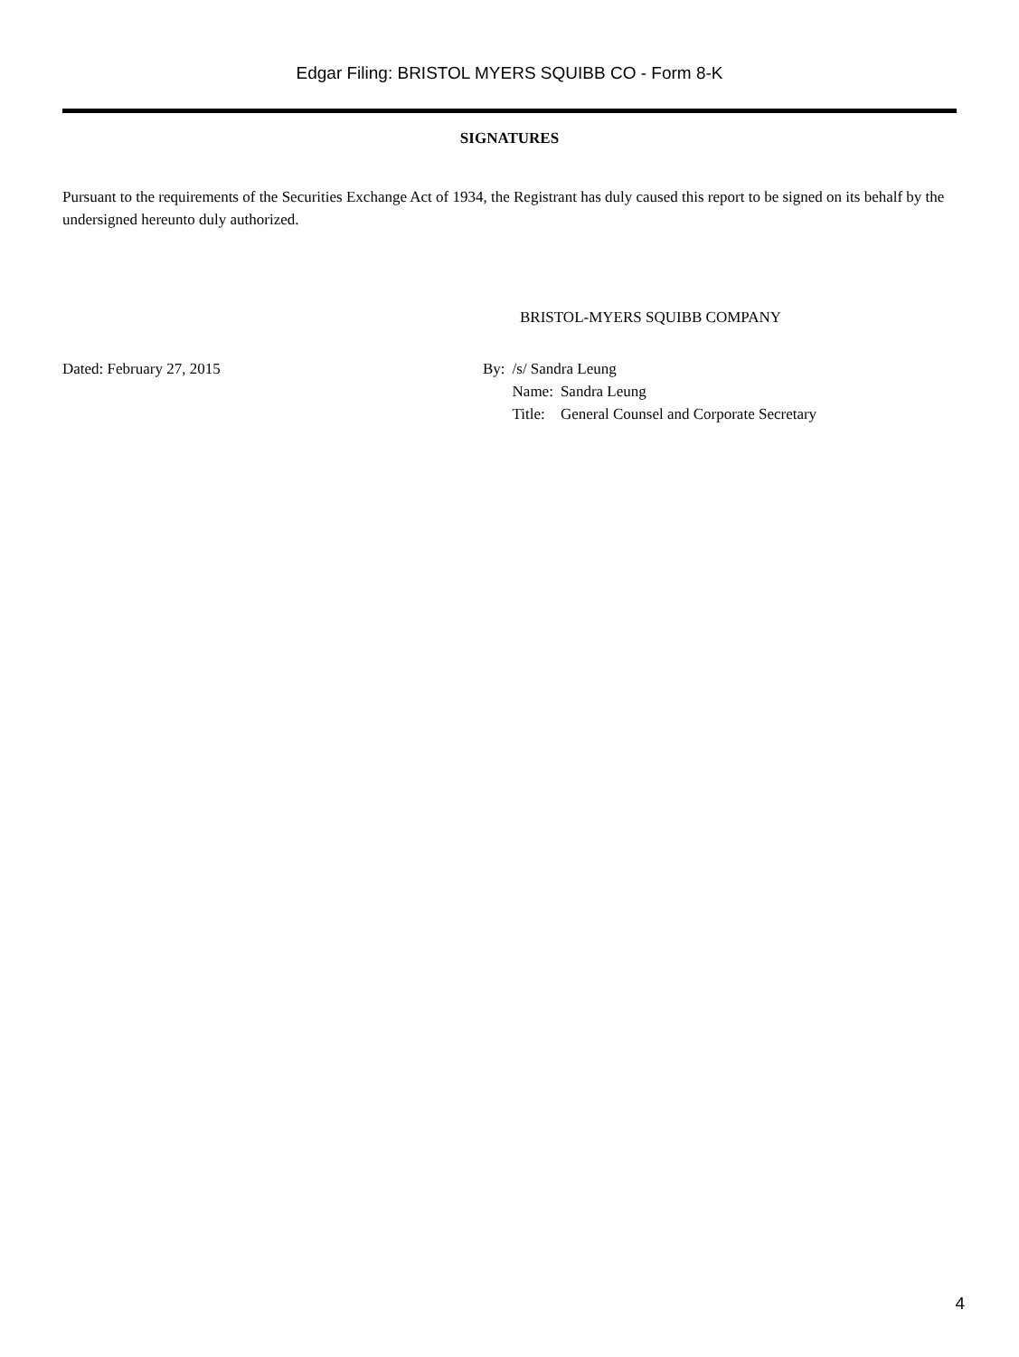Edgar Filing: BRISTOL MYERS SQUIBB CO - Form 8-K
SIGNATURES
Pursuant to the requirements of the Securities Exchange Act of 1934, the Registrant has duly caused this report to be signed on its behalf by the undersigned hereunto duly authorized.
BRISTOL-MYERS SQUIBB COMPANY
Dated: February 27, 2015
| By: | /s/ Sandra Leung | |
| | Name: | Sandra Leung |
| | Title: | General Counsel and Corporate Secretary |
4